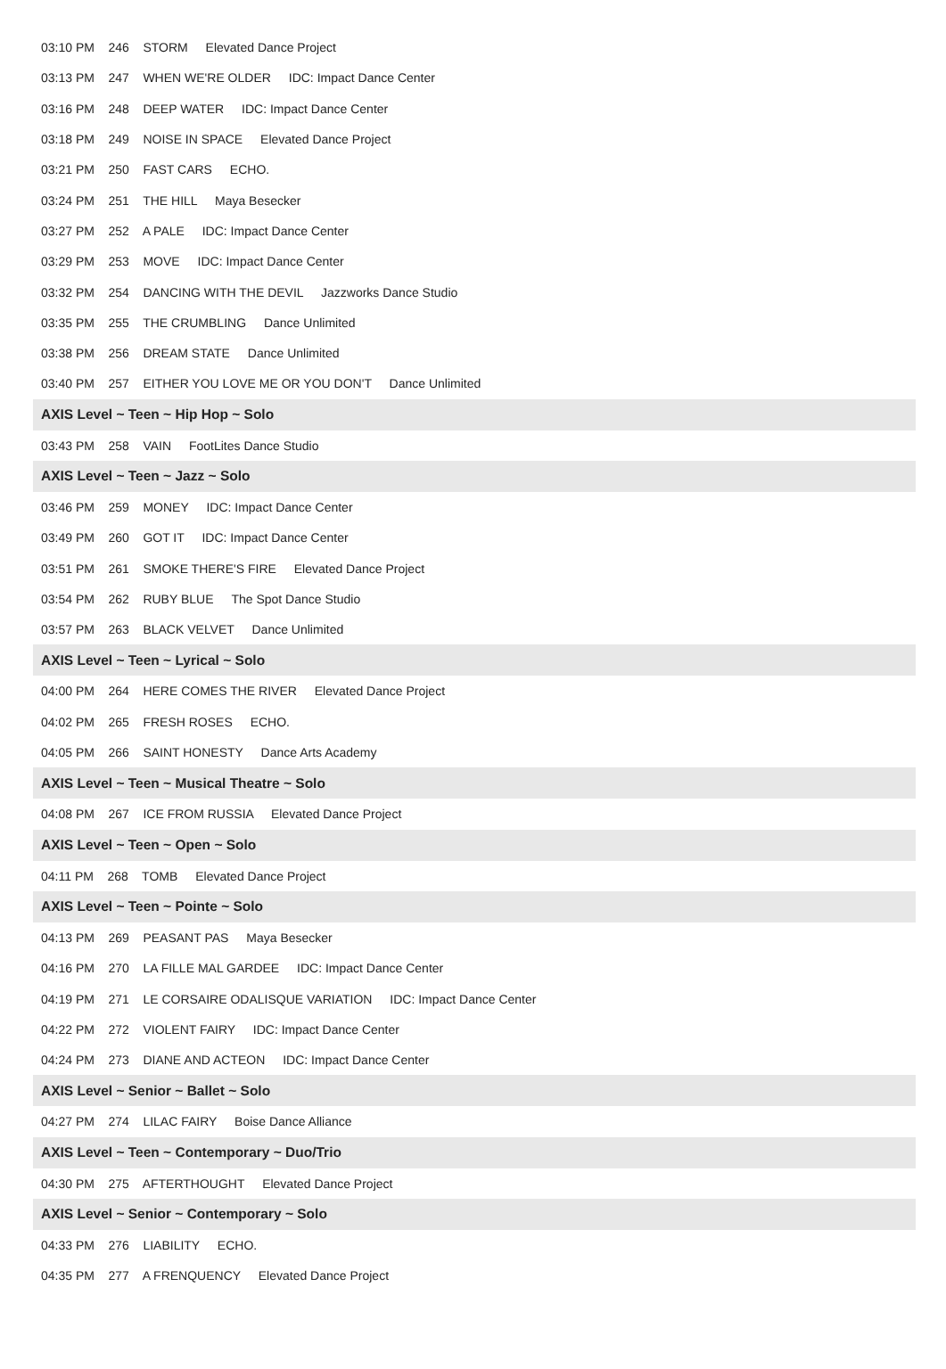| 03:10 PM 246 STORM Elevated Dance Project |
| 03:13 PM 247 WHEN WE'RE OLDER IDC: Impact Dance Center |
| 03:16 PM 248 DEEP WATER IDC: Impact Dance Center |
| 03:18 PM 249 NOISE IN SPACE Elevated Dance Project |
| 03:21 PM 250 FAST CARS ECHO. |
| 03:24 PM 251 THE HILL Maya Besecker |
| 03:27 PM 252 A PALE IDC: Impact Dance Center |
| 03:29 PM 253 MOVE IDC: Impact Dance Center |
| 03:32 PM 254 DANCING WITH THE DEVIL Jazzworks Dance Studio |
| 03:35 PM 255 THE CRUMBLING Dance Unlimited |
| 03:38 PM 256 DREAM STATE Dance Unlimited |
| 03:40 PM 257 EITHER YOU LOVE ME OR YOU DON'T Dance Unlimited |
| AXIS Level ~ Teen ~ Hip Hop ~ Solo |
| 03:43 PM 258 VAIN FootLites Dance Studio |
| AXIS Level ~ Teen ~ Jazz ~ Solo |
| 03:46 PM 259 MONEY IDC: Impact Dance Center |
| 03:49 PM 260 GOT IT IDC: Impact Dance Center |
| 03:51 PM 261 SMOKE THERE'S FIRE Elevated Dance Project |
| 03:54 PM 262 RUBY BLUE The Spot Dance Studio |
| 03:57 PM 263 BLACK VELVET Dance Unlimited |
| AXIS Level ~ Teen ~ Lyrical ~ Solo |
| 04:00 PM 264 HERE COMES THE RIVER Elevated Dance Project |
| 04:02 PM 265 FRESH ROSES ECHO. |
| 04:05 PM 266 SAINT HONESTY Dance Arts Academy |
| AXIS Level ~ Teen ~ Musical Theatre ~ Solo |
| 04:08 PM 267 ICE FROM RUSSIA Elevated Dance Project |
| AXIS Level ~ Teen ~ Open ~ Solo |
| 04:11 PM 268 TOMB Elevated Dance Project |
| AXIS Level ~ Teen ~ Pointe ~ Solo |
| 04:13 PM 269 PEASANT PAS Maya Besecker |
| 04:16 PM 270 LA FILLE MAL GARDEE IDC: Impact Dance Center |
| 04:19 PM 271 LE CORSAIRE ODALISQUE VARIATION IDC: Impact Dance Center |
| 04:22 PM 272 VIOLENT FAIRY IDC: Impact Dance Center |
| 04:24 PM 273 DIANE AND ACTEON IDC: Impact Dance Center |
| AXIS Level ~ Senior ~ Ballet ~ Solo |
| 04:27 PM 274 LILAC FAIRY Boise Dance Alliance |
| AXIS Level ~ Teen ~ Contemporary ~ Duo/Trio |
| 04:30 PM 275 AFTERTHOUGHT Elevated Dance Project |
| AXIS Level ~ Senior ~ Contemporary ~ Solo |
| 04:33 PM 276 LIABILITY ECHO. |
| 04:35 PM 277 A FRENQUENCY Elevated Dance Project |